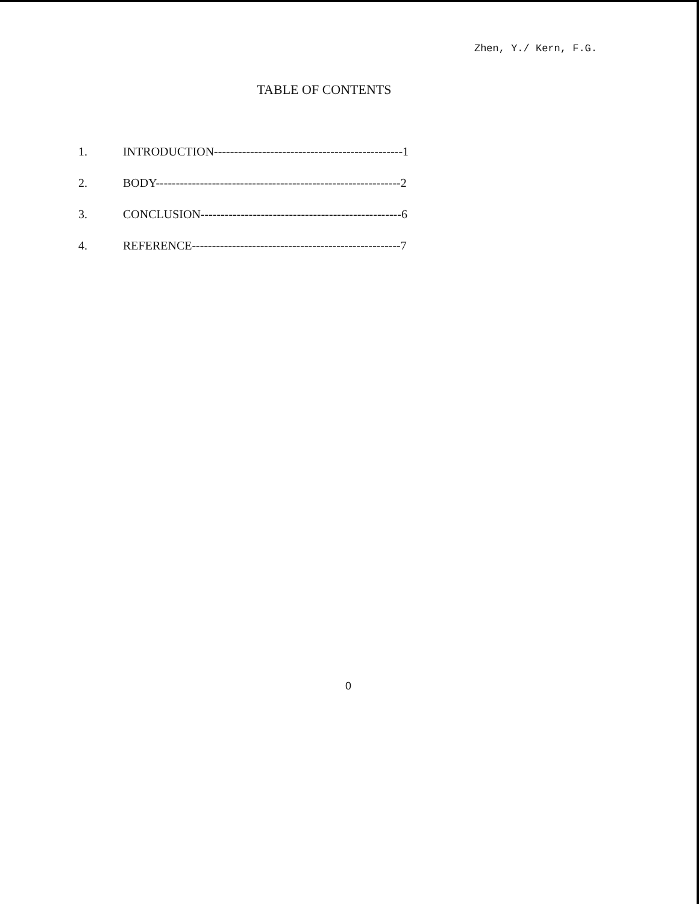Zhen, Y./ Kern, F.G.
TABLE OF CONTENTS
1. INTRODUCTION-----------------------------------------------1
2. BODY-------------------------------------------------------------2
3. CONCLUSION--------------------------------------------------6
4. REFERENCE----------------------------------------------------7
0